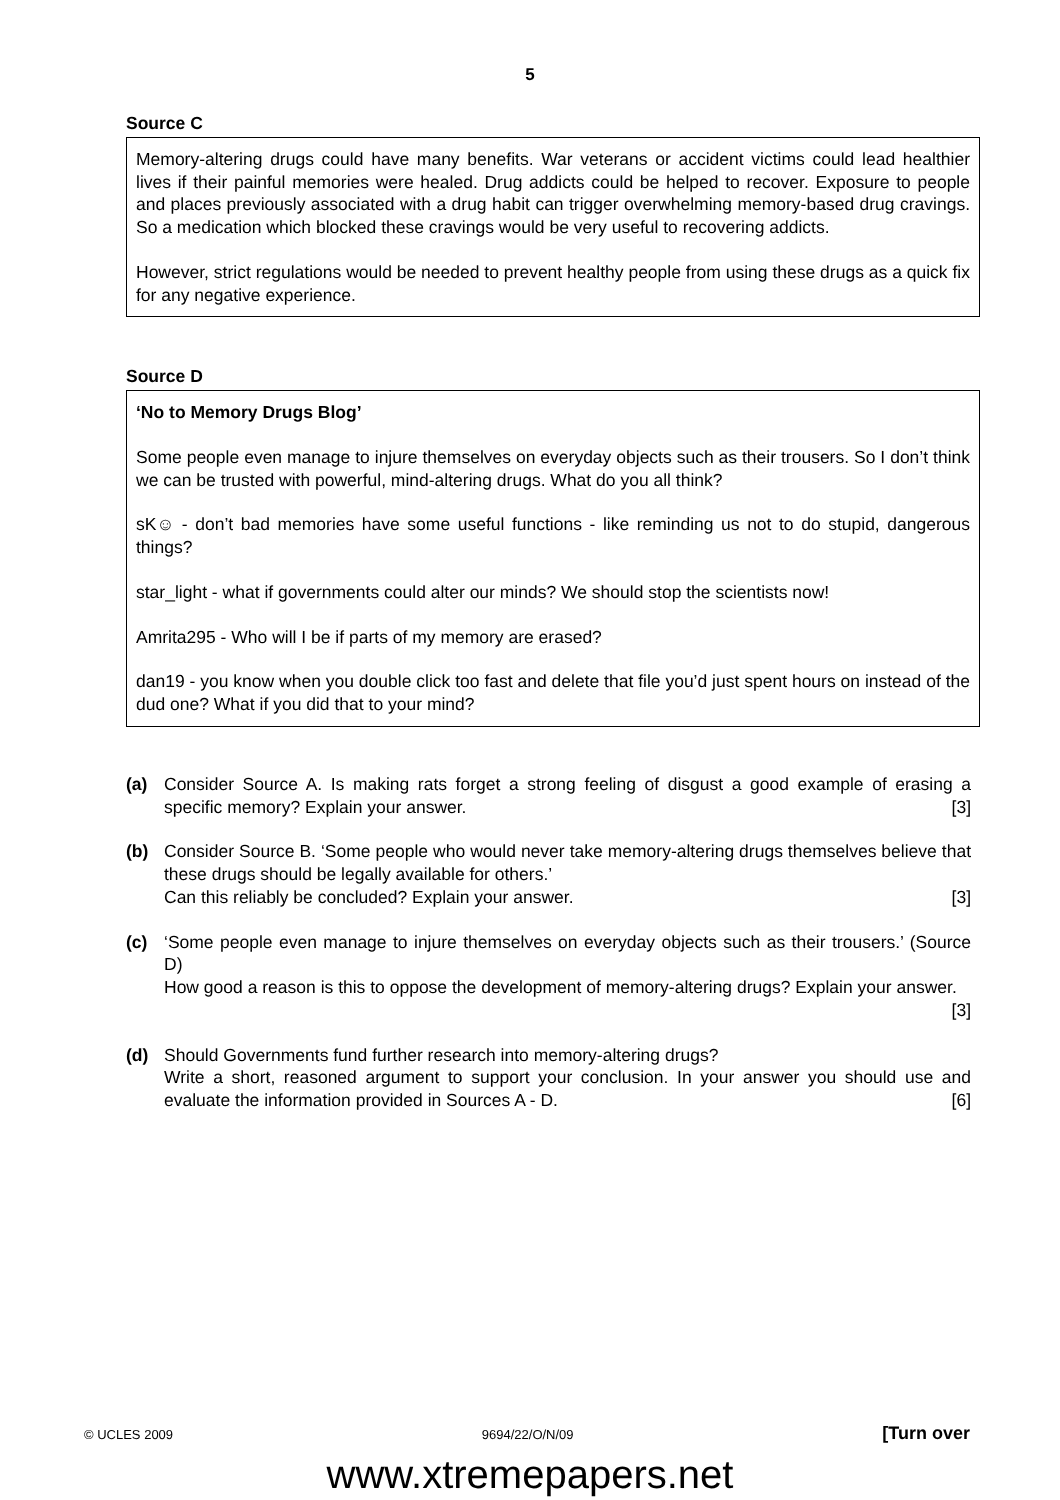5
Source C
Memory-altering drugs could have many benefits. War veterans or accident victims could lead healthier lives if their painful memories were healed. Drug addicts could be helped to recover. Exposure to people and places previously associated with a drug habit can trigger overwhelming memory-based drug cravings. So a medication which blocked these cravings would be very useful to recovering addicts.
However, strict regulations would be needed to prevent healthy people from using these drugs as a quick fix for any negative experience.
Source D
‘No to Memory Drugs Blog’
Some people even manage to injure themselves on everyday objects such as their trousers. So I don’t think we can be trusted with powerful, mind-altering drugs. What do you all think?
sK☺ - don’t bad memories have some useful functions - like reminding us not to do stupid, dangerous things?
star_light - what if governments could alter our minds? We should stop the scientists now!
Amrita295 - Who will I be if parts of my memory are erased?
dan19 - you know when you double click too fast and delete that file you’d just spent hours on instead of the dud one? What if you did that to your mind?
(a) Consider Source A. Is making rats forget a strong feeling of disgust a good example of erasing a specific memory? Explain your answer. [3]
(b) Consider Source B. ‘Some people who would never take memory-altering drugs themselves believe that these drugs should be legally available for others.’
Can this reliably be concluded? Explain your answer. [3]
(c) ‘Some people even manage to injure themselves on everyday objects such as their trousers.’ (Source D)
How good a reason is this to oppose the development of memory-altering drugs? Explain your answer. [3]
(d) Should Governments fund further research into memory-altering drugs?
Write a short, reasoned argument to support your conclusion. In your answer you should use and evaluate the information provided in Sources A - D. [6]
© UCLES 2009 9694/22/O/N/09 [Turn over
www.xtremepapers.net